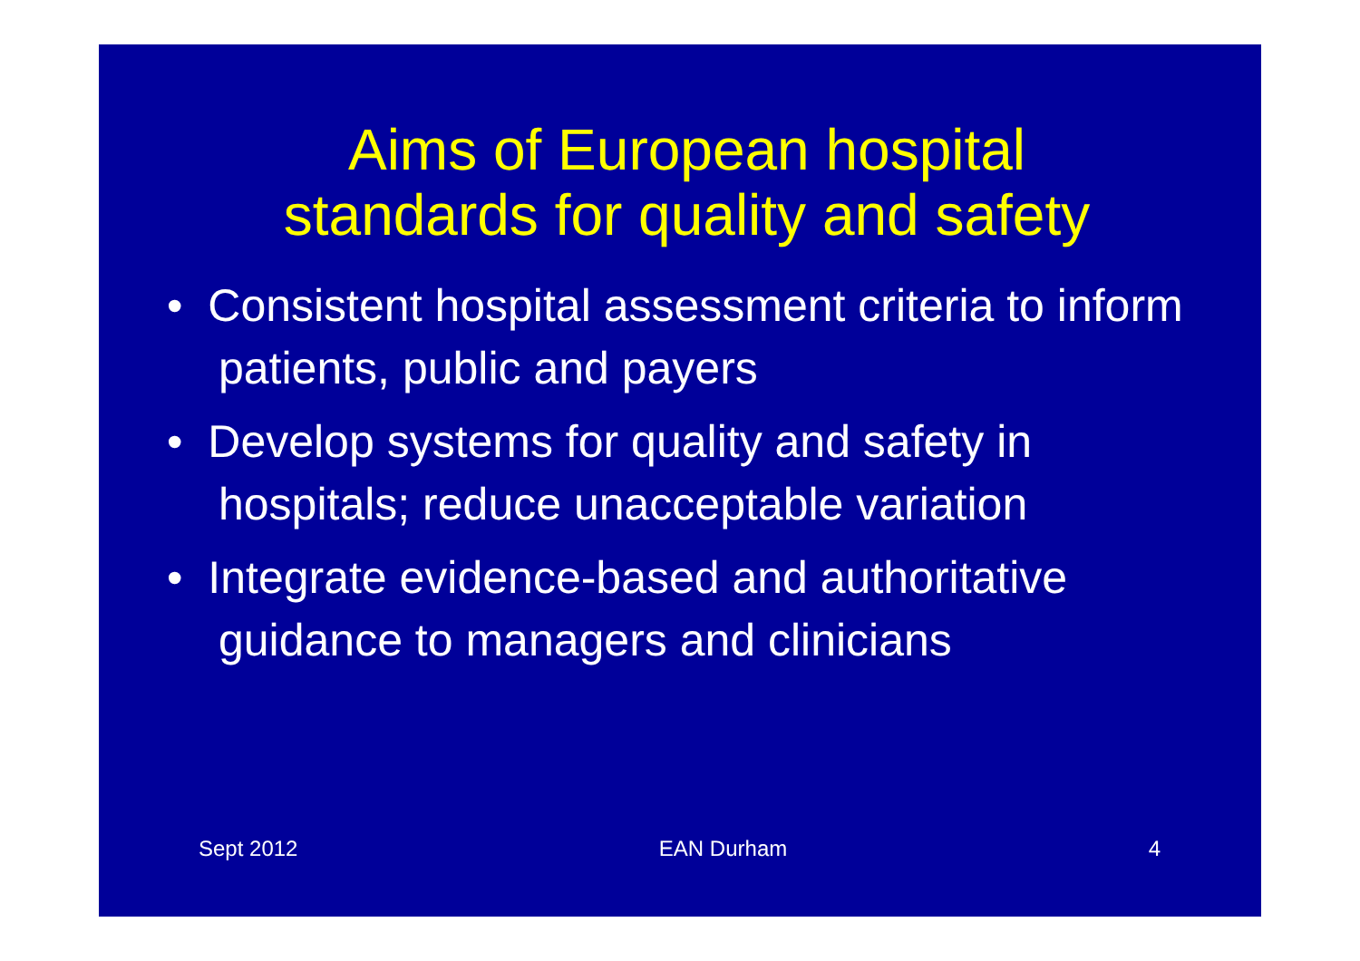Aims of European hospital
standards for quality and safety
• Consistent hospital assessment criteria to inform patients, public and payers
• Develop systems for quality and safety in hospitals; reduce unacceptable variation
• Integrate evidence-based and authoritative guidance to managers and clinicians
Sept 2012 EAN Durham 4